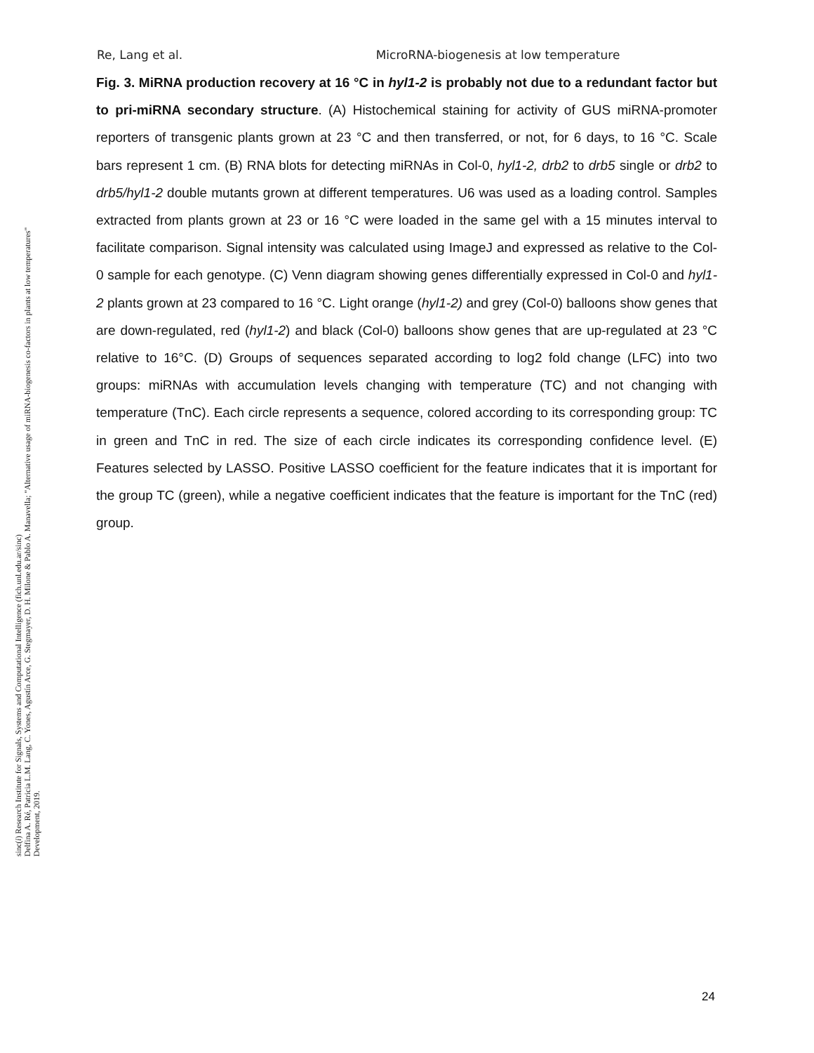Re, Lang et al. MicroRNA-biogenesis at low temperature
Fig. 3. MiRNA production recovery at 16 °C in hyl1-2 is probably not due to a redundant factor but to pri-miRNA secondary structure. (A) Histochemical staining for activity of GUS miRNA-promoter reporters of transgenic plants grown at 23 °C and then transferred, or not, for 6 days, to 16 °C. Scale bars represent 1 cm. (B) RNA blots for detecting miRNAs in Col-0, hyl1-2, drb2 to drb5 single or drb2 to drb5/hyl1-2 double mutants grown at different temperatures. U6 was used as a loading control. Samples extracted from plants grown at 23 or 16 °C were loaded in the same gel with a 15 minutes interval to facilitate comparison. Signal intensity was calculated using ImageJ and expressed as relative to the Col-0 sample for each genotype. (C) Venn diagram showing genes differentially expressed in Col-0 and hyl1-2 plants grown at 23 compared to 16 °C. Light orange (hyl1-2) and grey (Col-0) balloons show genes that are down-regulated, red (hyl1-2) and black (Col-0) balloons show genes that are up-regulated at 23 °C relative to 16°C. (D) Groups of sequences separated according to log2 fold change (LFC) into two groups: miRNAs with accumulation levels changing with temperature (TC) and not changing with temperature (TnC). Each circle represents a sequence, colored according to its corresponding group: TC in green and TnC in red. The size of each circle indicates its corresponding confidence level. (E) Features selected by LASSO. Positive LASSO coefficient for the feature indicates that it is important for the group TC (green), while a negative coefficient indicates that the feature is important for the TnC (red) group.
sinc(i) Research Institute for Signals, Systems and Computational Intelligence (fich.unl.edu.ar/sinc)
Delfina A. Ré, Patricia L.M. Lang, C. Yones, Agustín Arce, G. Stegmayer, D. H. Milone & Pablo A. Manavella; "Alternative usage of miRNA-biogenesis co-factors in plants at low temperatures"
Development, 2019.
24